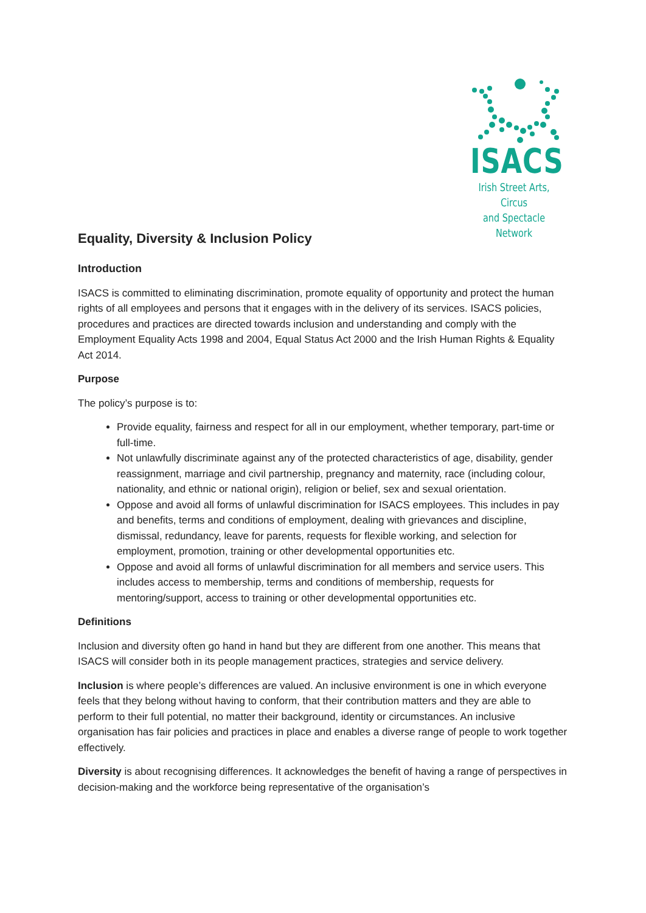ISACS
Irish Street Arts, Circus
and Spectacle Network
Equality, Diversity & Inclusion Policy
Introduction
ISACS is committed to eliminating discrimination, promote equality of opportunity and protect the human rights of all employees and persons that it engages with in the delivery of its services. ISACS policies, procedures and practices are directed towards inclusion and understanding and comply with the Employment Equality Acts 1998 and 2004, Equal Status Act 2000 and the Irish Human Rights & Equality Act 2014.
Purpose
The policy’s purpose is to:
Provide equality, fairness and respect for all in our employment, whether temporary, part-time or full-time.
Not unlawfully discriminate against any of the protected characteristics of age, disability, gender reassignment, marriage and civil partnership, pregnancy and maternity, race (including colour, nationality, and ethnic or national origin), religion or belief, sex and sexual orientation.
Oppose and avoid all forms of unlawful discrimination for ISACS employees. This includes in pay and benefits, terms and conditions of employment, dealing with grievances and discipline, dismissal, redundancy, leave for parents, requests for flexible working, and selection for employment, promotion, training or other developmental opportunities etc.
Oppose and avoid all forms of unlawful discrimination for all members and service users. This includes access to membership, terms and conditions of membership, requests for mentoring/support, access to training or other developmental opportunities etc.
Definitions
Inclusion and diversity often go hand in hand but they are different from one another. This means that ISACS will consider both in its people management practices, strategies and service delivery.
Inclusion is where people’s differences are valued. An inclusive environment is one in which everyone feels that they belong without having to conform, that their contribution matters and they are able to perform to their full potential, no matter their background, identity or circumstances. An inclusive organisation has fair policies and practices in place and enables a diverse range of people to work together effectively.
Diversity is about recognising differences. It acknowledges the benefit of having a range of perspectives in decision-making and the workforce being representative of the organisation’s